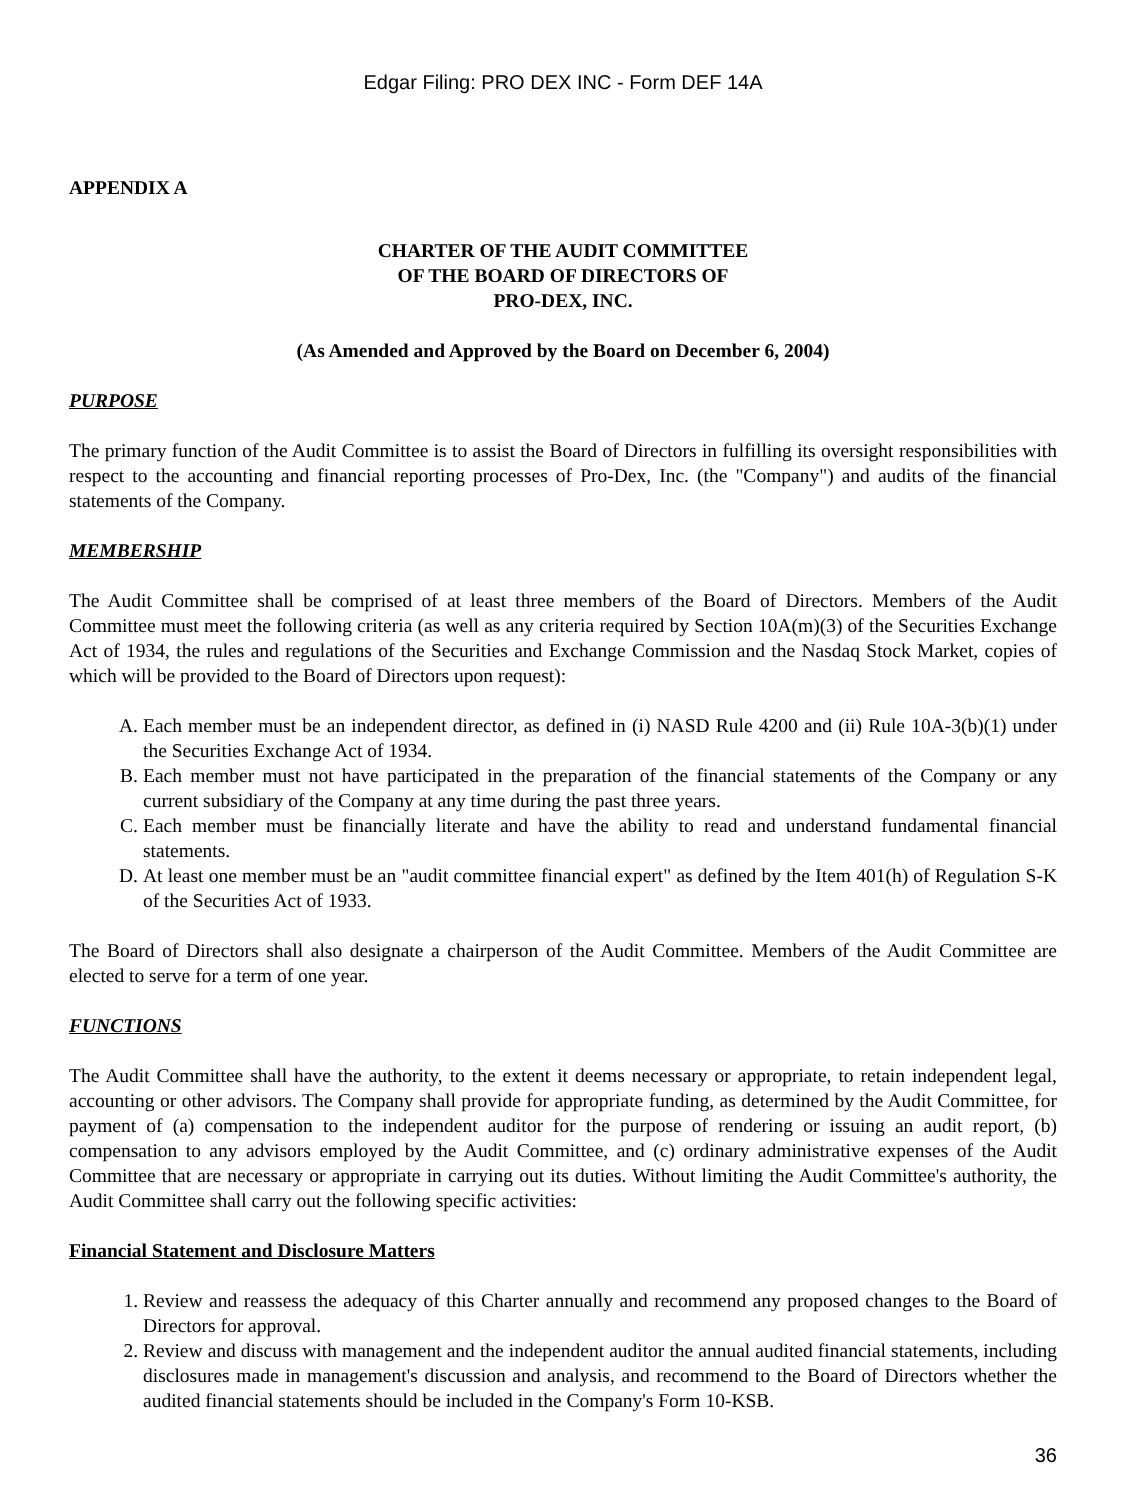Edgar Filing: PRO DEX INC - Form DEF 14A
APPENDIX A
CHARTER OF THE AUDIT COMMITTEE
OF THE BOARD OF DIRECTORS OF
PRO-DEX, INC.
(As Amended and Approved by the Board on December 6, 2004)
PURPOSE
The primary function of the Audit Committee is to assist the Board of Directors in fulfilling its oversight responsibilities with respect to the accounting and financial reporting processes of Pro-Dex, Inc. (the "Company") and audits of the financial statements of the Company.
MEMBERSHIP
The Audit Committee shall be comprised of at least three members of the Board of Directors. Members of the Audit Committee must meet the following criteria (as well as any criteria required by Section 10A(m)(3) of the Securities Exchange Act of 1934, the rules and regulations of the Securities and Exchange Commission and the Nasdaq Stock Market, copies of which will be provided to the Board of Directors upon request):
A. Each member must be an independent director, as defined in (i) NASD Rule 4200 and (ii) Rule 10A-3(b)(1) under the Securities Exchange Act of 1934.
B. Each member must not have participated in the preparation of the financial statements of the Company or any current subsidiary of the Company at any time during the past three years.
C. Each member must be financially literate and have the ability to read and understand fundamental financial statements.
D. At least one member must be an "audit committee financial expert" as defined by the Item 401(h) of Regulation S-K of the Securities Act of 1933.
The Board of Directors shall also designate a chairperson of the Audit Committee. Members of the Audit Committee are elected to serve for a term of one year.
FUNCTIONS
The Audit Committee shall have the authority, to the extent it deems necessary or appropriate, to retain independent legal, accounting or other advisors. The Company shall provide for appropriate funding, as determined by the Audit Committee, for payment of (a) compensation to the independent auditor for the purpose of rendering or issuing an audit report, (b) compensation to any advisors employed by the Audit Committee, and (c) ordinary administrative expenses of the Audit Committee that are necessary or appropriate in carrying out its duties. Without limiting the Audit Committee's authority, the Audit Committee shall carry out the following specific activities:
Financial Statement and Disclosure Matters
1. Review and reassess the adequacy of this Charter annually and recommend any proposed changes to the Board of Directors for approval.
2. Review and discuss with management and the independent auditor the annual audited financial statements, including disclosures made in management's discussion and analysis, and recommend to the Board of Directors whether the audited financial statements should be included in the Company's Form 10-KSB.
36